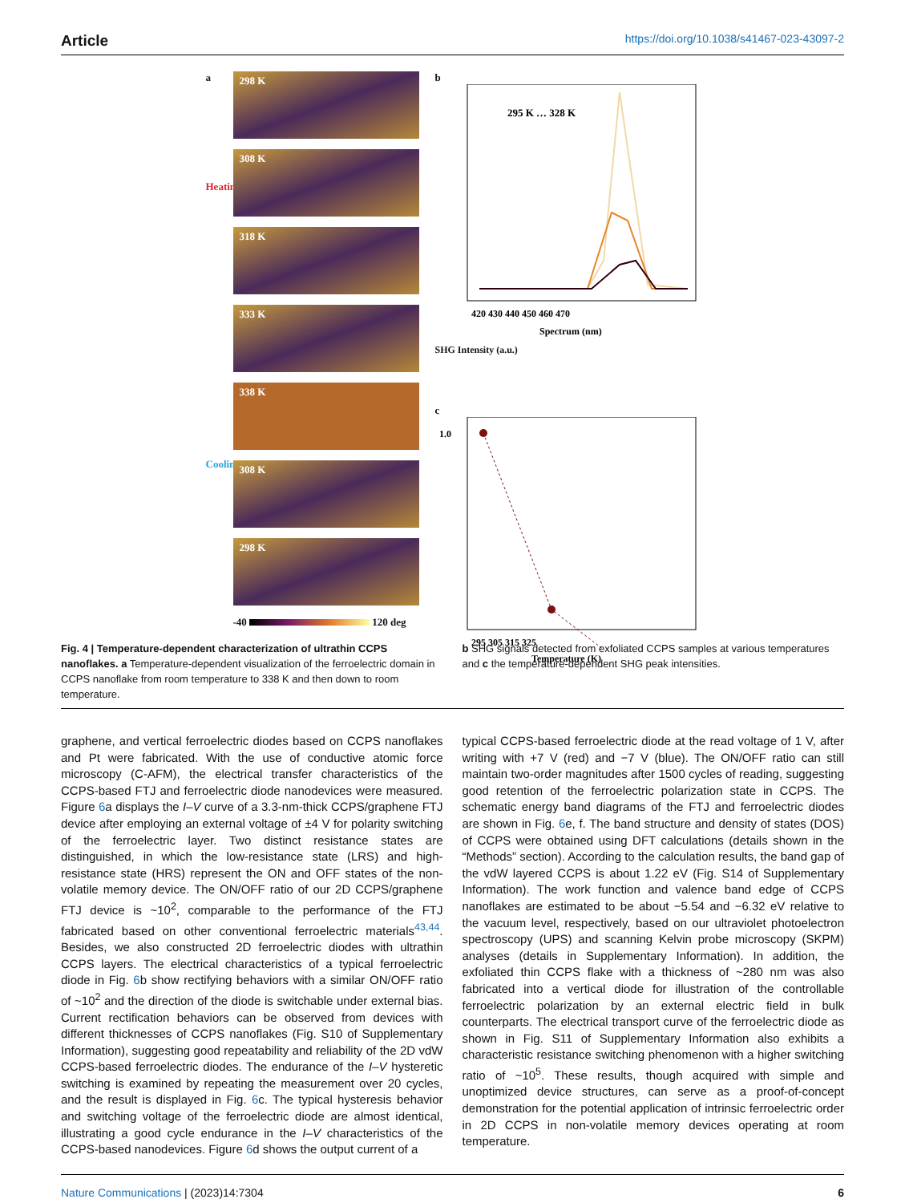Article https://doi.org/10.1038/s41467-023-43097-2
a
Heating
Cooling
298 K
308 K
318 K
333 K
338 K
308 K
298 K
-40 120 deg
b
295 K … 328 K
420 430 440 450 460 470
Spectrum (nm)
SHG Intensity (a.u.)
c
1.0
295 305 315 325
Temperature (K)
Fig. 4 | Temperature-dependent characterization of ultrathin CCPS nanoflakes. a Temperature-dependent visualization of the ferroelectric domain in CCPS nanoflake from room temperature to 338 K and then down to room temperature.
b SHG signals detected from exfoliated CCPS samples at various temperatures and c the temperature-dependent SHG peak intensities.
graphene, and vertical ferroelectric diodes based on CCPS nanoflakes and Pt were fabricated. With the use of conductive atomic force microscopy (C-AFM), the electrical transfer characteristics of the CCPS-based FTJ and ferroelectric diode nanodevices were measured. Figure 6a displays the I–V curve of a 3.3-nm-thick CCPS/graphene FTJ device after employing an external voltage of ±4 V for polarity switching of the ferroelectric layer. Two distinct resistance states are distinguished, in which the low-resistance state (LRS) and high-resistance state (HRS) represent the ON and OFF states of the non-volatile memory device. The ON/OFF ratio of our 2D CCPS/graphene FTJ device is ~10<sup>2</sup>, comparable to the performance of the FTJ fabricated based on other conventional ferroelectric materials<sup>43,44</sup>. Besides, we also constructed 2D ferroelectric diodes with ultrathin CCPS layers. The electrical characteristics of a typical ferroelectric diode in Fig. 6b show rectifying behaviors with a similar ON/OFF ratio of ~10<sup>2</sup> and the direction of the diode is switchable under external bias. Current rectification behaviors can be observed from devices with different thicknesses of CCPS nanoflakes (Fig. S10 of Supplementary Information), suggesting good repeatability and reliability of the 2D vdW CCPS-based ferroelectric diodes. The endurance of the I–V hysteretic switching is examined by repeating the measurement over 20 cycles, and the result is displayed in Fig. 6c. The typical hysteresis behavior and switching voltage of the ferroelectric diode are almost identical, illustrating a good cycle endurance in the I–V characteristics of the CCPS-based nanodevices. Figure 6d shows the output current of a
typical CCPS-based ferroelectric diode at the read voltage of 1 V, after writing with +7 V (red) and −7 V (blue). The ON/OFF ratio can still maintain two-order magnitudes after 1500 cycles of reading, suggesting good retention of the ferroelectric polarization state in CCPS. The schematic energy band diagrams of the FTJ and ferroelectric diodes are shown in Fig. 6e, f. The band structure and density of states (DOS) of CCPS were obtained using DFT calculations (details shown in the “Methods” section). According to the calculation results, the band gap of the vdW layered CCPS is about 1.22 eV (Fig. S14 of Supplementary Information). The work function and valence band edge of CCPS nanoflakes are estimated to be about −5.54 and −6.32 eV relative to the vacuum level, respectively, based on our ultraviolet photoelectron spectroscopy (UPS) and scanning Kelvin probe microscopy (SKPM) analyses (details in Supplementary Information). In addition, the exfoliated thin CCPS flake with a thickness of ~280 nm was also fabricated into a vertical diode for illustration of the controllable ferroelectric polarization by an external electric field in bulk counterparts. The electrical transport curve of the ferroelectric diode as shown in Fig. S11 of Supplementary Information also exhibits a characteristic resistance switching phenomenon with a higher switching ratio of ~10<sup>5</sup>. These results, though acquired with simple and unoptimized device structures, can serve as a proof-of-concept demonstration for the potential application of intrinsic ferroelectric order in 2D CCPS in non-volatile memory devices operating at room temperature.
Nature Communications | (2023)14:7304 6